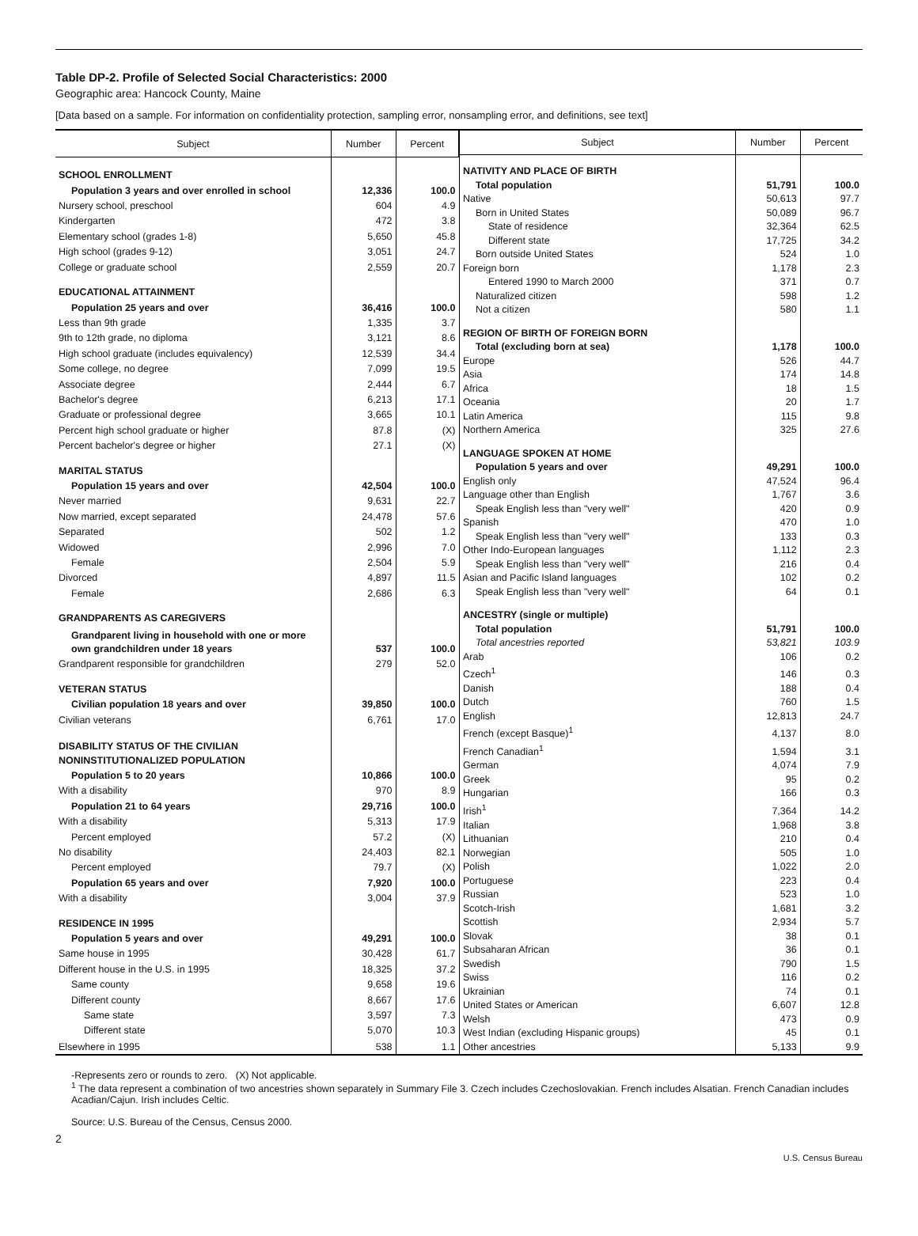Table DP-2. Profile of Selected Social Characteristics: 2000
Geographic area: Hancock County, Maine
[Data based on a sample. For information on confidentiality protection, sampling error, nonsampling error, and definitions, see text]
| Subject | Number | Percent |
| --- | --- | --- |
| SCHOOL ENROLLMENT | | |
| Population 3 years and over enrolled in school | 12,336 | 100.0 |
| Nursery school, preschool | 604 | 4.9 |
| Kindergarten | 472 | 3.8 |
| Elementary school (grades 1-8) | 5,650 | 45.8 |
| High school (grades 9-12) | 3,051 | 24.7 |
| College or graduate school | 2,559 | 20.7 |
| EDUCATIONAL ATTAINMENT | | |
| Population 25 years and over | 36,416 | 100.0 |
| Less than 9th grade | 1,335 | 3.7 |
| 9th to 12th grade, no diploma | 3,121 | 8.6 |
| High school graduate (includes equivalency) | 12,539 | 34.4 |
| Some college, no degree | 7,099 | 19.5 |
| Associate degree | 2,444 | 6.7 |
| Bachelor's degree | 6,213 | 17.1 |
| Graduate or professional degree | 3,665 | 10.1 |
| Percent high school graduate or higher | 87.8 | (X) |
| Percent bachelor's degree or higher | 27.1 | (X) |
| MARITAL STATUS | | |
| Population 15 years and over | 42,504 | 100.0 |
| Never married | 9,631 | 22.7 |
| Now married, except separated | 24,478 | 57.6 |
| Separated | 502 | 1.2 |
| Widowed | 2,996 | 7.0 |
| Female | 2,504 | 5.9 |
| Divorced | 4,897 | 11.5 |
| Female | 2,686 | 6.3 |
| GRANDPARENTS AS CAREGIVERS | | |
| Grandparent living in household with one or more own grandchildren under 18 years | 537 | 100.0 |
| Grandparent responsible for grandchildren | 279 | 52.0 |
| VETERAN STATUS | | |
| Civilian population 18 years and over | 39,850 | 100.0 |
| Civilian veterans | 6,761 | 17.0 |
| DISABILITY STATUS OF THE CIVILIAN NONINSTITUTIONALIZED POPULATION | | |
| Population 5 to 20 years | 10,866 | 100.0 |
| With a disability | 970 | 8.9 |
| Population 21 to 64 years | 29,716 | 100.0 |
| With a disability | 5,313 | 17.9 |
| Percent employed | 57.2 | (X) |
| No disability | 24,403 | 82.1 |
| Percent employed | 79.7 | (X) |
| Population 65 years and over | 7,920 | 100.0 |
| With a disability | 3,004 | 37.9 |
| RESIDENCE IN 1995 | | |
| Population 5 years and over | 49,291 | 100.0 |
| Same house in 1995 | 30,428 | 61.7 |
| Different house in the U.S. in 1995 | 18,325 | 37.2 |
| Same county | 9,658 | 19.6 |
| Different county | 8,667 | 17.6 |
| Same state | 3,597 | 7.3 |
| Different state | 5,070 | 10.3 |
| Elsewhere in 1995 | 538 | 1.1 |
| Subject | Number | Percent |
| --- | --- | --- |
| NATIVITY AND PLACE OF BIRTH | | |
| Total population | 51,791 | 100.0 |
| Native | 50,613 | 97.7 |
| Born in United States | 50,089 | 96.7 |
| State of residence | 32,364 | 62.5 |
| Different state | 17,725 | 34.2 |
| Born outside United States | 524 | 1.0 |
| Foreign born | 1,178 | 2.3 |
| Entered 1990 to March 2000 | 371 | 0.7 |
| Naturalized citizen | 598 | 1.2 |
| Not a citizen | 580 | 1.1 |
| REGION OF BIRTH OF FOREIGN BORN | | |
| Total (excluding born at sea) | 1,178 | 100.0 |
| Europe | 526 | 44.7 |
| Asia | 174 | 14.8 |
| Africa | 18 | 1.5 |
| Oceania | 20 | 1.7 |
| Latin America | 115 | 9.8 |
| Northern America | 325 | 27.6 |
| LANGUAGE SPOKEN AT HOME | | |
| Population 5 years and over | 49,291 | 100.0 |
| English only | 47,524 | 96.4 |
| Language other than English | 1,767 | 3.6 |
| Speak English less than "very well" | 420 | 0.9 |
| Spanish | 470 | 1.0 |
| Speak English less than "very well" | 133 | 0.3 |
| Other Indo-European languages | 1,112 | 2.3 |
| Speak English less than "very well" | 216 | 0.4 |
| Asian and Pacific Island languages | 102 | 0.2 |
| Speak English less than "very well" | 64 | 0.1 |
| ANCESTRY (single or multiple) | | |
| Total population | 51,791 | 100.0 |
| Total ancestries reported | 53,821 | 103.9 |
| Arab | 106 | 0.2 |
| Czech<sup>1</sup> | 146 | 0.3 |
| Danish | 188 | 0.4 |
| Dutch | 760 | 1.5 |
| English | 12,813 | 24.7 |
| French (except Basque)<sup>1</sup> | 4,137 | 8.0 |
| French Canadian<sup>1</sup> | 1,594 | 3.1 |
| German | 4,074 | 7.9 |
| Greek | 95 | 0.2 |
| Hungarian | 166 | 0.3 |
| Irish<sup>1</sup> | 7,364 | 14.2 |
| Italian | 1,968 | 3.8 |
| Lithuanian | 210 | 0.4 |
| Norwegian | 505 | 1.0 |
| Polish | 1,022 | 2.0 |
| Portuguese | 223 | 0.4 |
| Russian | 523 | 1.0 |
| Scotch-Irish | 1,681 | 3.2 |
| Scottish | 2,934 | 5.7 |
| Slovak | 38 | 0.1 |
| Subsaharan African | 36 | 0.1 |
| Swedish | 790 | 1.5 |
| Swiss | 116 | 0.2 |
| Ukrainian | 74 | 0.1 |
| United States or American | 6,607 | 12.8 |
| Welsh | 473 | 0.9 |
| West Indian (excluding Hispanic groups) | 45 | 0.1 |
| Other ancestries | 5,133 | 9.9 |
-Represents zero or rounds to zero. (X) Not applicable.
<sup>1</sup> The data represent a combination of two ancestries shown separately in Summary File 3. Czech includes Czechoslovakian. French includes Alsatian. French Canadian includes Acadian/Cajun. Irish includes Celtic.
Source: U.S. Bureau of the Census, Census 2000.
2
U.S. Census Bureau